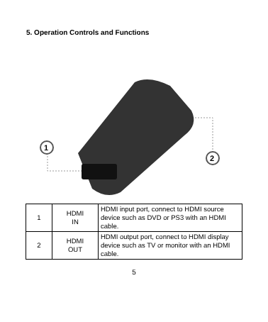5. Operation Controls and Functions
1
2
| 1 | HDMI IN | HDMI input port, connect to HDMI source device such as DVD or PS3 with an HDMI cable. |
| 2 | HDMI OUT | HDMI output port, connect to HDMI display device such as TV or monitor with an HDMI cable. |
5